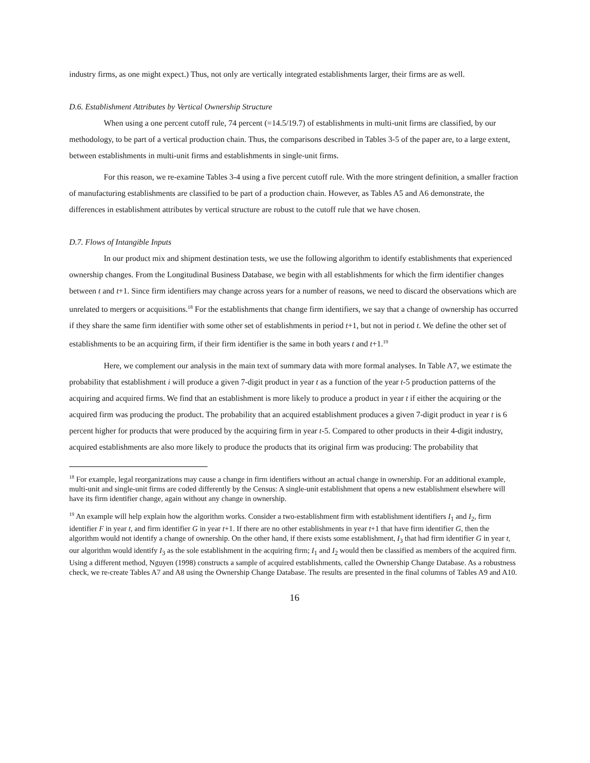industry firms, as one might expect.) Thus, not only are vertically integrated establishments larger, their firms are as well.
D.6. Establishment Attributes by Vertical Ownership Structure
When using a one percent cutoff rule, 74 percent (=14.5/19.7) of establishments in multi-unit firms are classified, by our methodology, to be part of a vertical production chain. Thus, the comparisons described in Tables 3-5 of the paper are, to a large extent, between establishments in multi-unit firms and establishments in single-unit firms.
For this reason, we re-examine Tables 3-4 using a five percent cutoff rule. With the more stringent definition, a smaller fraction of manufacturing establishments are classified to be part of a production chain. However, as Tables A5 and A6 demonstrate, the differences in establishment attributes by vertical structure are robust to the cutoff rule that we have chosen.
D.7. Flows of Intangible Inputs
In our product mix and shipment destination tests, we use the following algorithm to identify establishments that experienced ownership changes. From the Longitudinal Business Database, we begin with all establishments for which the firm identifier changes between t and t+1. Since firm identifiers may change across years for a number of reasons, we need to discard the observations which are unrelated to mergers or acquisitions.<sup>18</sup> For the establishments that change firm identifiers, we say that a change of ownership has occurred if they share the same firm identifier with some other set of establishments in period t+1, but not in period t. We define the other set of establishments to be an acquiring firm, if their firm identifier is the same in both years t and t+1.<sup>19</sup>
Here, we complement our analysis in the main text of summary data with more formal analyses. In Table A7, we estimate the probability that establishment i will produce a given 7-digit product in year t as a function of the year t-5 production patterns of the acquiring and acquired firms. We find that an establishment is more likely to produce a product in year t if either the acquiring or the acquired firm was producing the product. The probability that an acquired establishment produces a given 7-digit product in year t is 6 percent higher for products that were produced by the acquiring firm in year t-5. Compared to other products in their 4-digit industry, acquired establishments are also more likely to produce the products that its original firm was producing: The probability that
<sup>18</sup> For example, legal reorganizations may cause a change in firm identifiers without an actual change in ownership. For an additional example, multi-unit and single-unit firms are coded differently by the Census: A single-unit establishment that opens a new establishment elsewhere will have its firm identifier change, again without any change in ownership.
<sup>19</sup> An example will help explain how the algorithm works. Consider a two-establishment firm with establishment identifiers I<sub>1</sub> and I<sub>2</sub>, firm identifier F in year t, and firm identifier G in year t+1. If there are no other establishments in year t+1 that have firm identifier G, then the algorithm would not identify a change of ownership. On the other hand, if there exists some establishment, I<sub>3</sub> that had firm identifier G in year t, our algorithm would identify I<sub>3</sub> as the sole establishment in the acquiring firm; I<sub>1</sub> and I<sub>2</sub> would then be classified as members of the acquired firm. Using a different method, Nguyen (1998) constructs a sample of acquired establishments, called the Ownership Change Database. As a robustness check, we re-create Tables A7 and A8 using the Ownership Change Database. The results are presented in the final columns of Tables A9 and A10.
16